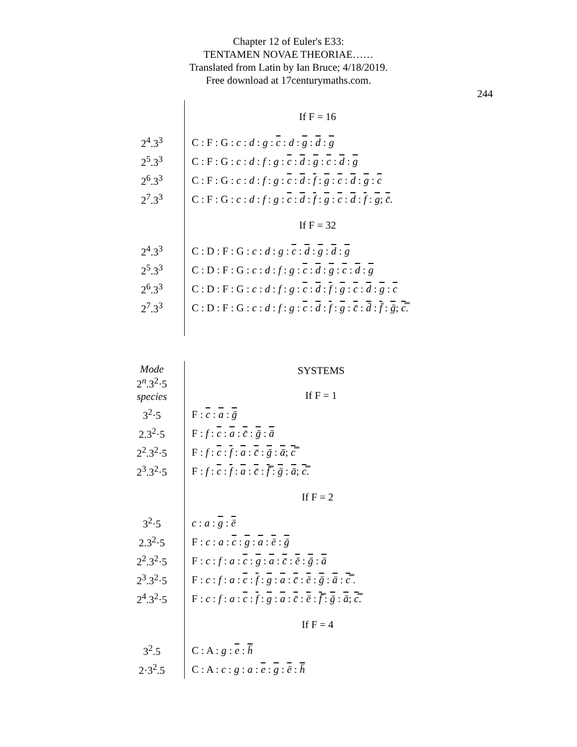Chapter 12 of Euler's E33:
TENTAMEN NOVAE THEORIAE……
Translated from Latin by Ian Bruce; 4/18/2019.
Free download at 17centurymaths.com.
244
| | If F = 16 |
| 2<sup>4</sup>.3<sup>3</sup> | C : F : G : c : d : g : c : d : g : d : g |
| 2<sup>5</sup>.3<sup>3</sup> | C : F : G : c : d : f : g : c : d : g : c : d : g |
| 2<sup>6</sup>.3<sup>3</sup> | C : F : G : c : d : f : g : c : d : f : g : c : d : g : c |
| 2<sup>7</sup>.3<sup>3</sup> | C : F : G : c : d : f : g : c : d : f : g : c : d : f : g ; c̄ . |
| | If F = 32 |
| 2<sup>4</sup>.3<sup>3</sup> | C : D : F : G : c : d : g : c : d : g : d : g |
| 2<sup>5</sup>.3<sup>3</sup> | C : D : F : G : c : d : f : g : c : d : g : c : d : g |
| 2<sup>6</sup>.3<sup>3</sup> | C : D : F : G : c : d : f : g : c : d : f : g : c : d : g : c |
| 2<sup>7</sup>.3<sup>3</sup> | C : D : F : G : c : d : f : g : c : d : f : g : c̄ : d̄ : f̄ : ḡ ; c̿ . |
| Mode 2<sup>n</sup>.3<sup>2</sup>·5 species | SYSTEMS If F = 1 |
| 3<sup>2</sup>·5 | F : c : a : ḡ |
| 2.3<sup>2</sup>·5 | F : f : c : a : c̄ : ḡ : ā |
| 2<sup>2</sup>.3<sup>2</sup>·5 | F : f : c : f : a : c̄ : ḡ : ā ; c̿ |
| 2<sup>3</sup>.3<sup>2</sup>·5 | F : f : c : f : a : c̄ : f̿ : ḡ : ā ; c̿ . |
| | If F = 2 |
| 3<sup>2</sup>·5 | c : a : g : ē |
| 2.3<sup>2</sup>·5 | F : c : a : c : g : a : ē : ḡ |
| 2<sup>2</sup>.3<sup>2</sup>·5 | F : c : f : a : c : g : a : c̄ : ē : ḡ : ā |
| 2<sup>3</sup>.3<sup>2</sup>·5 | F : c : f : a : c : f : g : a : c̄ : ē : ḡ : ā : c̿ . |
| 2<sup>4</sup>.3<sup>2</sup>·5 | F : c : f : a : c : f : g : a : c̄ : ē : f̿ : ḡ : ā ; c̿ . |
| | If F = 4 |
| 3<sup>2</sup>.5 | C : A : g : e : h̄ |
| 2·3<sup>2</sup>.5 | C : A : c : g : a : e : g : ē : h̄ |